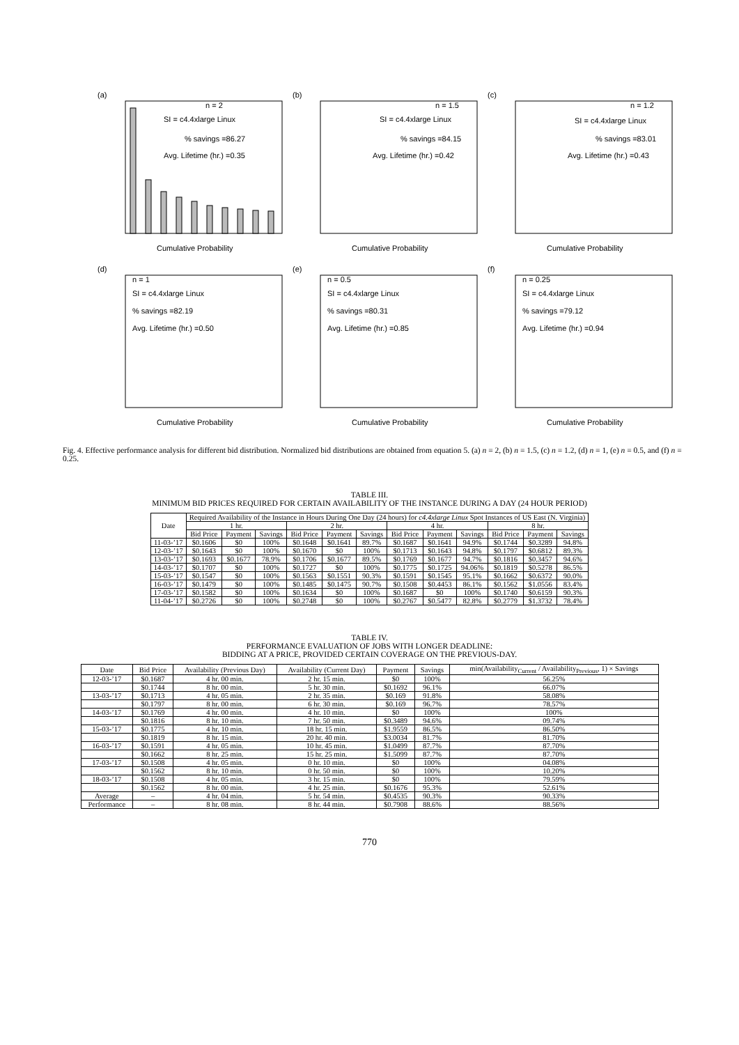(a)
n = 2
SI = c4.4xlarge Linux
% savings =86.27
Avg. Lifetime (hr.) =0.35
Cumulative Probability
(b)
n = 1.5
SI = c4.4xlarge Linux
% savings =84.15
Avg. Lifetime (hr.) =0.42
Cumulative Probability
(c)
n = 1.2
SI = c4.4xlarge Linux
% savings =83.01
Avg. Lifetime (hr.) =0.43
Cumulative Probability
(d)
n = 1
SI = c4.4xlarge Linux
% savings =82.19
Avg. Lifetime (hr.) =0.50
Cumulative Probability
(e)
n = 0.5
SI = c4.4xlarge Linux
% savings =80.31
Avg. Lifetime (hr.) =0.85
Cumulative Probability
(f)
n = 0.25
SI = c4.4xlarge Linux
% savings =79.12
Avg. Lifetime (hr.) =0.94
Cumulative Probability
Fig. 4. Effective performance analysis for different bid distribution. Normalized bid distributions are obtained from equation 5. (a) n = 2, (b) n = 1.5, (c) n = 1.2, (d) n = 1, (e) n = 0.5, and (f) n = 0.25.
TABLE III.
MINIMUM BID PRICES REQUIRED FOR CERTAIN AVAILABILITY OF THE INSTANCE DURING A DAY (24 HOUR PERIOD)
| Date | Required Availability of the Instance in Hours During One Day (24 hours) for c4.4xlarge Linux Spot Instances of US East (N. Virginia) | | | | | | | | | | | |
| --- | --- | --- | --- | --- | --- | --- | --- | --- | --- | --- | --- | --- |
| | 1 hr. | | | 2 hr. | | | 4 hr. | | | 8 hr. | | |
| | Bid Price | Payment | Savings | Bid Price | Payment | Savings | Bid Price | Payment | Savings | Bid Price | Payment | Savings |
| 11-03-’17 | $0.1606 | $0 | 100% | $0.1648 | $0.1641 | 89.7% | $0.1687 | $0.1641 | 94.9% | $0.1744 | $0.3289 | 94.8% |
| 12-03-’17 | $0.1643 | $0 | 100% | $0.1670 | $0 | 100% | $0.1713 | $0.1643 | 94.8% | $0.1797 | $0.6812 | 89.3% |
| 13-03-’17 | $0.1693 | $0.1677 | 78.9% | $0.1706 | $0.1677 | 89.5% | $0.1769 | $0.1677 | 94.7% | $0.1816 | $0.3457 | 94.6% |
| 14-03-’17 | $0.1707 | $0 | 100% | $0.1727 | $0 | 100% | $0.1775 | $0.1725 | 94.06% | $0.1819 | $0.5278 | 86.5% |
| 15-03-’17 | $0.1547 | $0 | 100% | $0.1563 | $0.1551 | 90.3% | $0.1591 | $0.1545 | 95.1% | $0.1662 | $0.6372 | 90.0% |
| 16-03-’17 | $0.1479 | $0 | 100% | $0.1485 | $0.1475 | 90.7% | $0.1508 | $0.4453 | 86.1% | $0.1562 | $1.0556 | 83.4% |
| 17-03-’17 | $0.1582 | $0 | 100% | $0.1634 | $0 | 100% | $0.1687 | $0 | 100% | $0.1740 | $0.6159 | 90.3% |
| 11-04-’17 | $0.2726 | $0 | 100% | $0.2748 | $0 | 100% | $0.2767 | $0.5477 | 82.8% | $0.2779 | $1.3732 | 78.4% |
TABLE IV.
PERFORMANCE EVALUATION OF JOBS WITH LONGER DEADLINE:
BIDDING AT A PRICE, PROVIDED CERTAIN COVERAGE ON THE PREVIOUS-DAY.
| Date | Bid Price | Availability (Previous Day) | Availability (Current Day) | Payment | Savings | min(Availability<sub>Current</sub> / Availability<sub>Previous</sub>, 1) × Savings |
| --- | --- | --- | --- | --- | --- | --- |
| 12-03-’17 | $0.1687 | 4 hr. 00 min. | 2 hr. 15 min. | $0 | 100% | 56.25% |
| | $0.1744 | 8 hr. 00 min. | 5 hr. 30 min. | $0.1692 | 96.1% | 66.07% |
| 13-03-’17 | $0.1713 | 4 hr. 05 min. | 2 hr. 35 min. | $0.169 | 91.8% | 58.08% |
| | $0.1797 | 8 hr. 00 min. | 6 hr. 30 min. | $0.169 | 96.7% | 78.57% |
| 14-03-’17 | $0.1769 | 4 hr. 00 min. | 4 hr. 10 min. | $0 | 100% | 100% |
| | $0.1816 | 8 hr. 10 min. | 7 hr. 50 min. | $0.3489 | 94.6% | 09.74% |
| 15-03-’17 | $0.1775 | 4 hr. 10 min. | 18 hr. 15 min. | $1.9559 | 86.5% | 86.50% |
| | $0.1819 | 8 hr. 15 min. | 20 hr. 40 min. | $3.0034 | 81.7% | 81.70% |
| 16-03-’17 | $0.1591 | 4 hr. 05 min. | 10 hr. 45 min. | $1.0499 | 87.7% | 87.70% |
| | $0.1662 | 8 hr. 25 min. | 15 hr. 25 min. | $1.5099 | 87.7% | 87.70% |
| 17-03-’17 | $0.1508 | 4 hr. 05 min. | 0 hr. 10 min. | $0 | 100% | 04.08% |
| | $0.1562 | 8 hr. 10 min. | 0 hr. 50 min. | $0 | 100% | 10.20% |
| 18-03-’17 | $0.1508 | 4 hr. 05 min. | 3 hr. 15 min. | $0 | 100% | 79.59% |
| | $0.1562 | 8 hr. 00 min. | 4 hr. 25 min. | $0.1676 | 95.3% | 52.61% |
| Average | – | 4 hr. 04 min. | 5 hr. 54 min. | $0.4535 | 90.3% | 90.33% |
| Performance | – | 8 hr. 08 min. | 8 hr. 44 min. | $0.7908 | 88.6% | 88.56% |
770